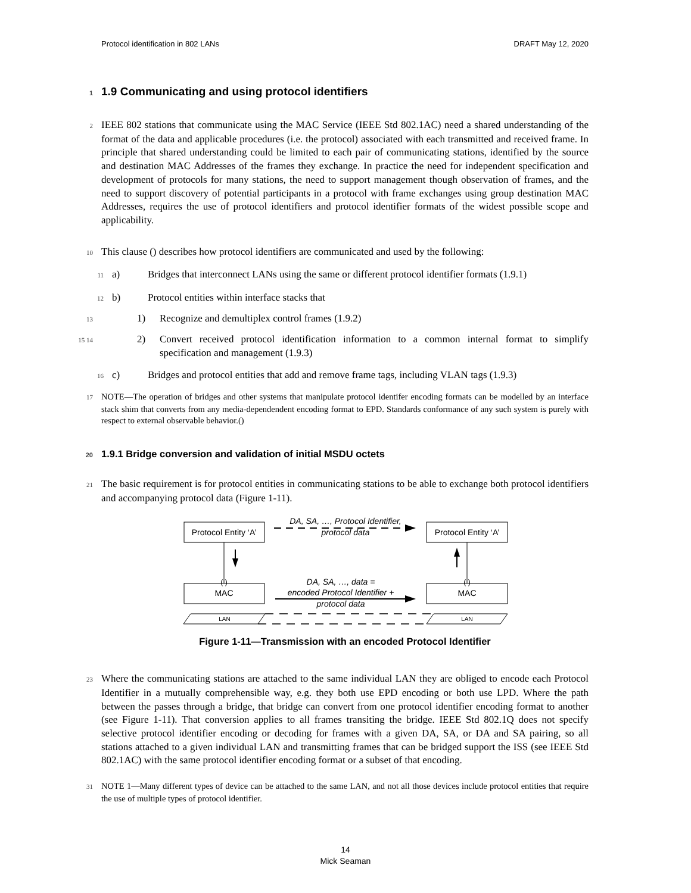Protocol identification in 802 LANs DRAFT May 12, 2020
11.9 Communicating and using protocol identifiers
2 IEEE 802 stations that communicate using the MAC Service (IEEE Std 802.1AC) need a shared understanding of the format of the data and applicable procedures (i.e. the protocol) associated with each transmitted and received frame. In principle that shared understanding could be limited to each pair of communicating stations, identified by the source and destination MAC Addresses of the frames they exchange. In practice the need for independent specification and development of protocols for many stations, the need to support management though observation of frames, and the need to support discovery of potential participants in a protocol with frame exchanges using group destination MAC Addresses, requires the use of protocol identifiers and protocol identifier formats of the widest possible scope and applicability.
10 This clause () describes how protocol identifiers are communicated and used by the following:
11a) Bridges that interconnect LANs using the same or different protocol identifier formats (1.9.1)
12b) Protocol entities within interface stacks that
131) Recognize and demultiplex control frames (1.9.2)
14 152) Convert received protocol identification information to a common internal format to simplify specification and management (1.9.3)
16c) Bridges and protocol entities that add and remove frame tags, including VLAN tags (1.9.3)
17 NOTE—The operation of bridges and other systems that manipulate protocol identifer encoding formats can be modelled by an interface stack shim that converts from any media-dependendent encoding format to EPD. Standards conformance of any such system is purely with respect to external observable behavior.()
201.9.1 Bridge conversion and validation of initial MSDU octets
21 The basic requirement is for protocol entities in communicating stations to be able to exchange both protocol identifiers and accompanying protocol data (Figure 1-11).
Protocol Entity ‘A’
Protocol Entity ‘A’
MAC
MAC
( )
( )
DA, SA, …, Protocol Identifier,
protocol data
DA, SA, …, data =
encoded Protocol Identifier +
protocol data
LAN
LAN
Figure 1-11—Transmission with an encoded Protocol Identifier
23 Where the communicating stations are attached to the same individual LAN they are obliged to encode each Protocol Identifier in a mutually comprehensible way, e.g. they both use EPD encoding or both use LPD. Where the path between the passes through a bridge, that bridge can convert from one protocol identifier encoding format to another (see Figure 1-11). That conversion applies to all frames transiting the bridge. IEEE Std 802.1Q does not specify selective protocol identifier encoding or decoding for frames with a given DA, SA, or DA and SA pairing, so all stations attached to a given individual LAN and transmitting frames that can be bridged support the ISS (see IEEE Std 802.1AC) with the same protocol identifier encoding format or a subset of that encoding.
31 NOTE 1—Many different types of device can be attached to the same LAN, and not all those devices include protocol entities that require the use of multiple types of protocol identifier.
14
Mick Seaman